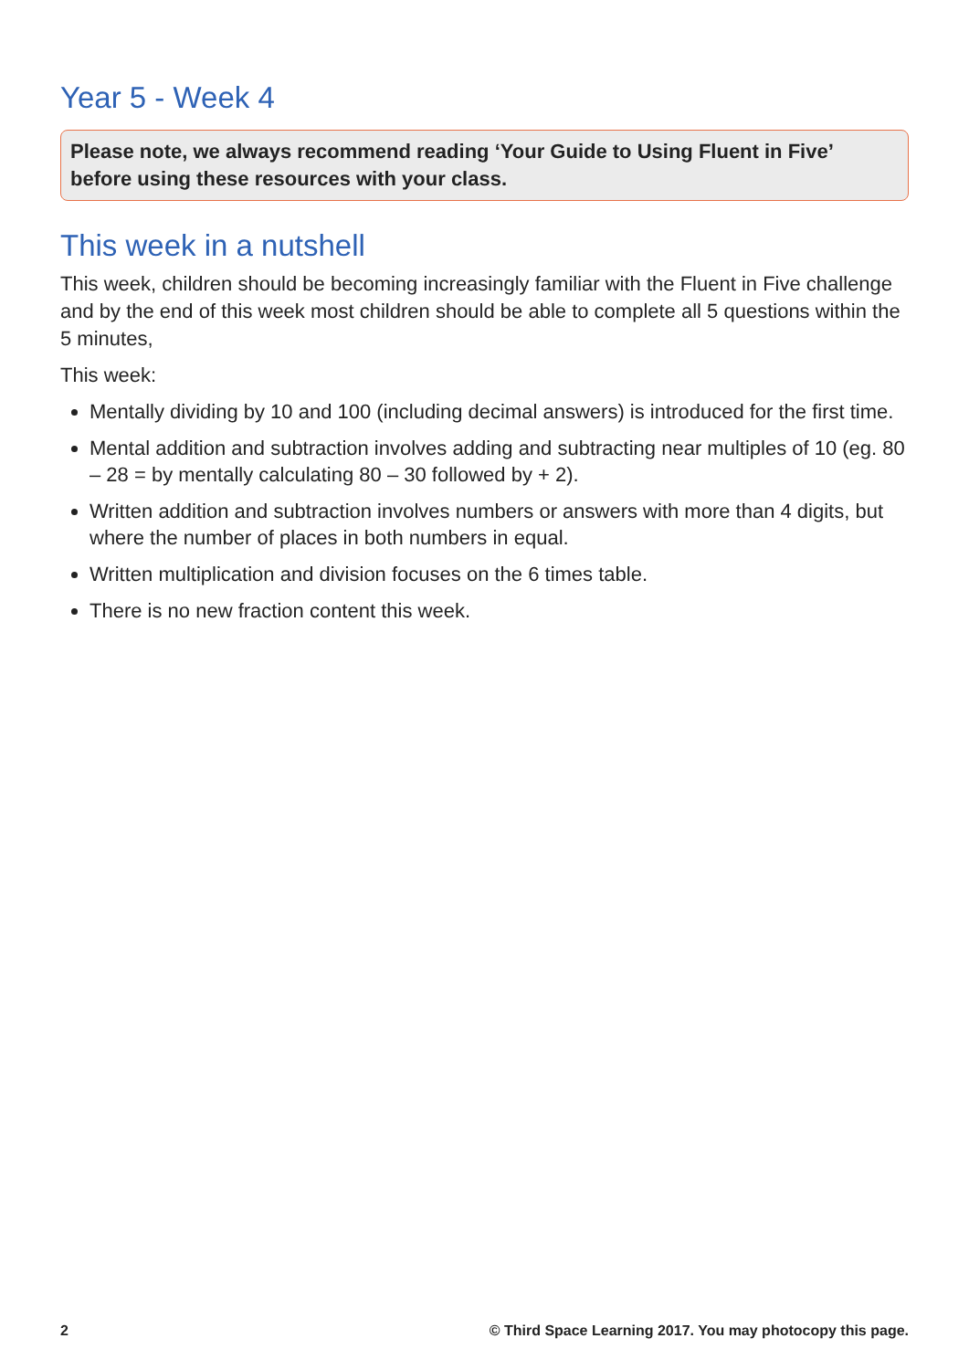Year 5 - Week 4
Please note, we always recommend reading ‘Your Guide to Using Fluent in Five’ before using these resources with your class.
This week in a nutshell
This week, children should be becoming increasingly familiar with the Fluent in Five challenge and by the end of this week most children should be able to complete all 5 questions within the 5 minutes,
This week:
Mentally dividing by 10 and 100 (including decimal answers) is introduced for the first time.
Mental addition and subtraction involves adding and subtracting near multiples of 10 (eg. 80 – 28 = by mentally calculating 80 – 30 followed by + 2).
Written addition and subtraction involves numbers or answers with more than 4 digits, but where the number of places in both numbers in equal.
Written multiplication and division focuses on the 6 times table.
There is no new fraction content this week.
2 © Third Space Learning 2017. You may photocopy this page.